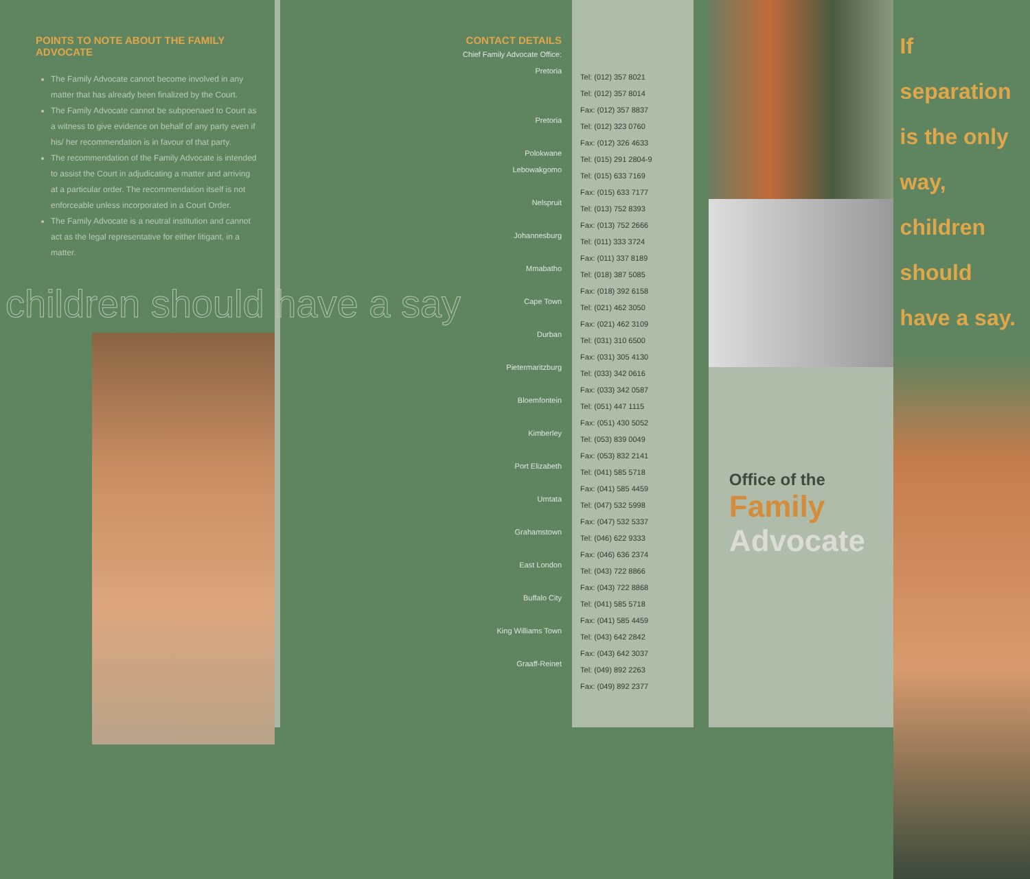POINTS TO NOTE ABOUT THE FAMILY ADVOCATE
The Family Advocate cannot become involved in any matter that has already been finalized by the Court.
The Family Advocate cannot be subpoenaed to Court as a witness to give evidence on behalf of any party even if his/ her recommendation is in favour of that party.
The recommendation of the Family Advocate is intended to assist the Court in adjudicating a matter and arriving at a particular order. The recommendation itself is not enforceable unless incorporated in a Court Order.
The Family Advocate is a neutral institution and cannot act as the legal representative for either litigant, in a matter.
children should have a say
CONTACT DETAILS
Chief Family Advocate Office:
Pretoria
Pretoria
Polokwane
Lebowakgomo
Nelspruit
Johannesburg
Mmabatho
Cape Town
Durban
Pietermaritzburg
Bloemfontein
Kimberley
Port Elizabeth
Umtata
Grahamstown
East London
Buffalo City
King Williams Town
Graaff-Reinet
separation
Tel: (012) 357 8021
Tel: (012) 357 8014
Fax: (012) 357 8837
Tel: (012) 323 0760
Fax: (012) 326 4633
Tel: (015) 291 2804-9
Tel: (015) 633 7169
Fax: (015) 633 7177
Tel: (013) 752 8393
Fax: (013) 752 2666
Tel: (011) 333 3724
Fax: (011) 337 8189
Tel: (018) 387 5085
Fax: (018) 392 6158
Tel: (021) 462 3050
Fax: (021) 462 3109
Tel: (031) 310 6500
Fax: (031) 305 4130
Tel: (033) 342 0616
Fax: (033) 342 0587
Tel: (051) 447 1115
Fax: (051) 430 5052
Tel: (053) 839 0049
Fax: (053) 832 2141
Tel: (041) 585 5718
Fax: (041) 585 4459
Tel: (047) 532 5998
Fax: (047) 532 5337
Tel: (046) 622 9333
Fax: (046) 636 2374
Tel: (043) 722 8866
Fax: (043) 722 8868
Tel: (041) 585 5718
Fax: (041) 585 4459
Tel: (043) 642 2842
Fax: (043) 642 3037
Tel: (049) 892 2263
Fax: (049) 892 2377
Office of the Family
Advocate
If separation is the only way, children should have a say.